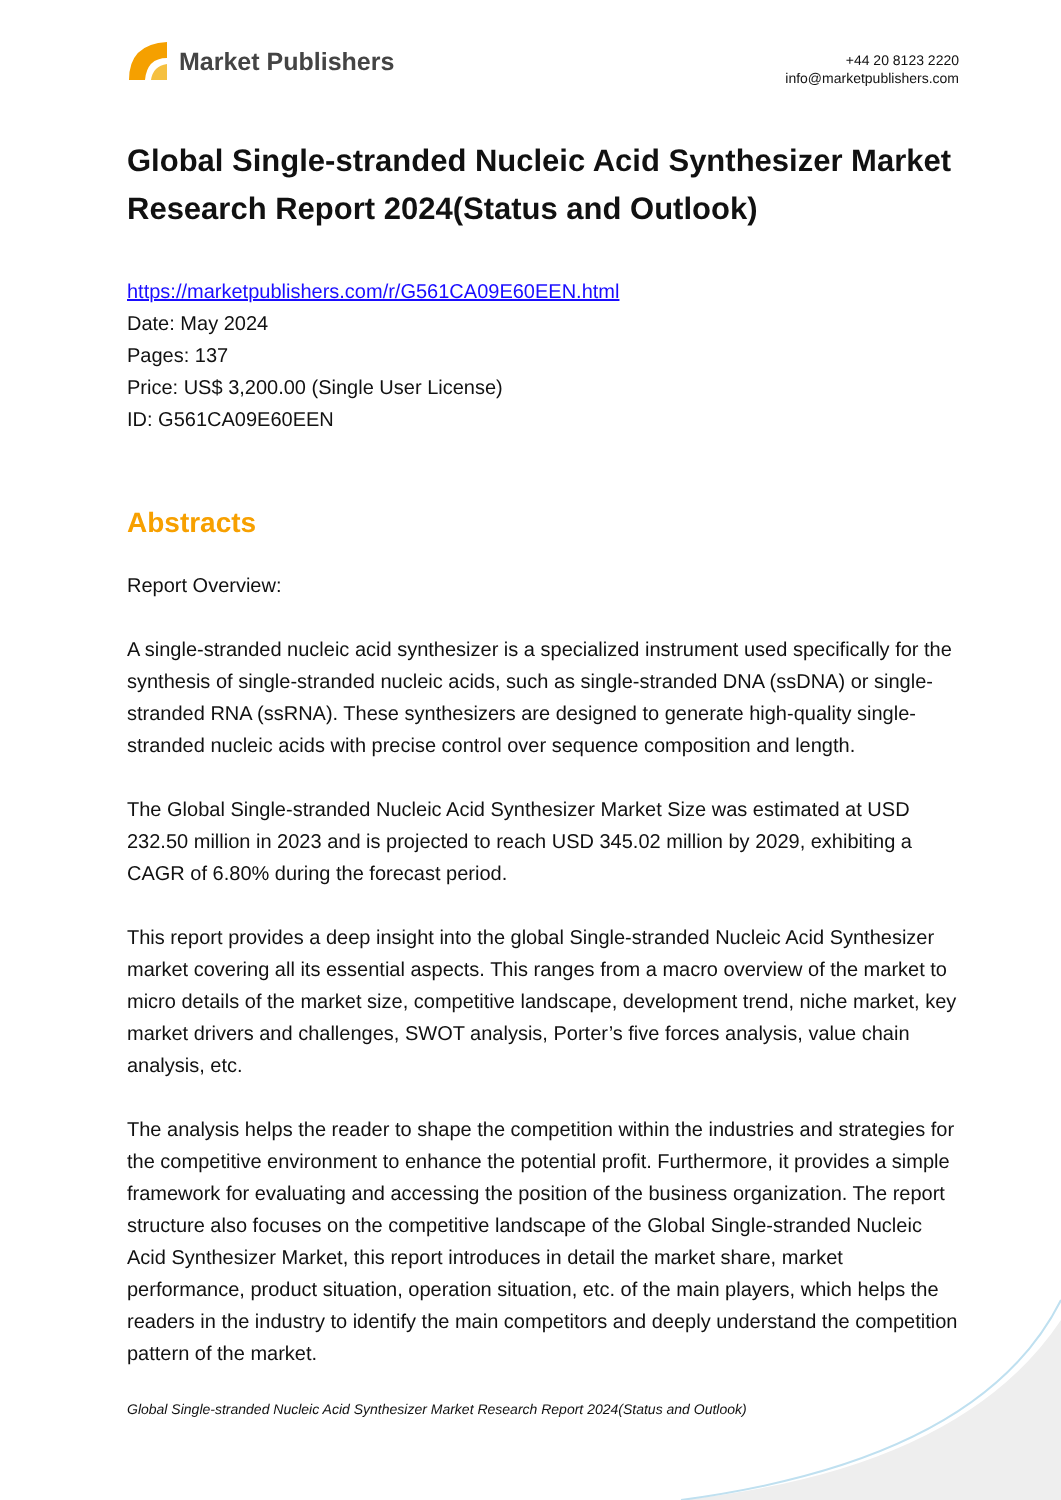Market Publishers
+44 20 8123 2220
info@marketpublishers.com
Global Single-stranded Nucleic Acid Synthesizer Market Research Report 2024(Status and Outlook)
https://marketpublishers.com/r/G561CA09E60EEN.html
Date: May 2024
Pages: 137
Price: US$ 3,200.00 (Single User License)
ID: G561CA09E60EEN
Abstracts
Report Overview:
A single-stranded nucleic acid synthesizer is a specialized instrument used specifically for the synthesis of single-stranded nucleic acids, such as single-stranded DNA (ssDNA) or single-stranded RNA (ssRNA). These synthesizers are designed to generate high-quality single-stranded nucleic acids with precise control over sequence composition and length.
The Global Single-stranded Nucleic Acid Synthesizer Market Size was estimated at USD 232.50 million in 2023 and is projected to reach USD 345.02 million by 2029, exhibiting a CAGR of 6.80% during the forecast period.
This report provides a deep insight into the global Single-stranded Nucleic Acid Synthesizer market covering all its essential aspects. This ranges from a macro overview of the market to micro details of the market size, competitive landscape, development trend, niche market, key market drivers and challenges, SWOT analysis, Porter’s five forces analysis, value chain analysis, etc.
The analysis helps the reader to shape the competition within the industries and strategies for the competitive environment to enhance the potential profit. Furthermore, it provides a simple framework for evaluating and accessing the position of the business organization. The report structure also focuses on the competitive landscape of the Global Single-stranded Nucleic Acid Synthesizer Market, this report introduces in detail the market share, market performance, product situation, operation situation, etc. of the main players, which helps the readers in the industry to identify the main competitors and deeply understand the competition pattern of the market.
Global Single-stranded Nucleic Acid Synthesizer Market Research Report 2024(Status and Outlook)